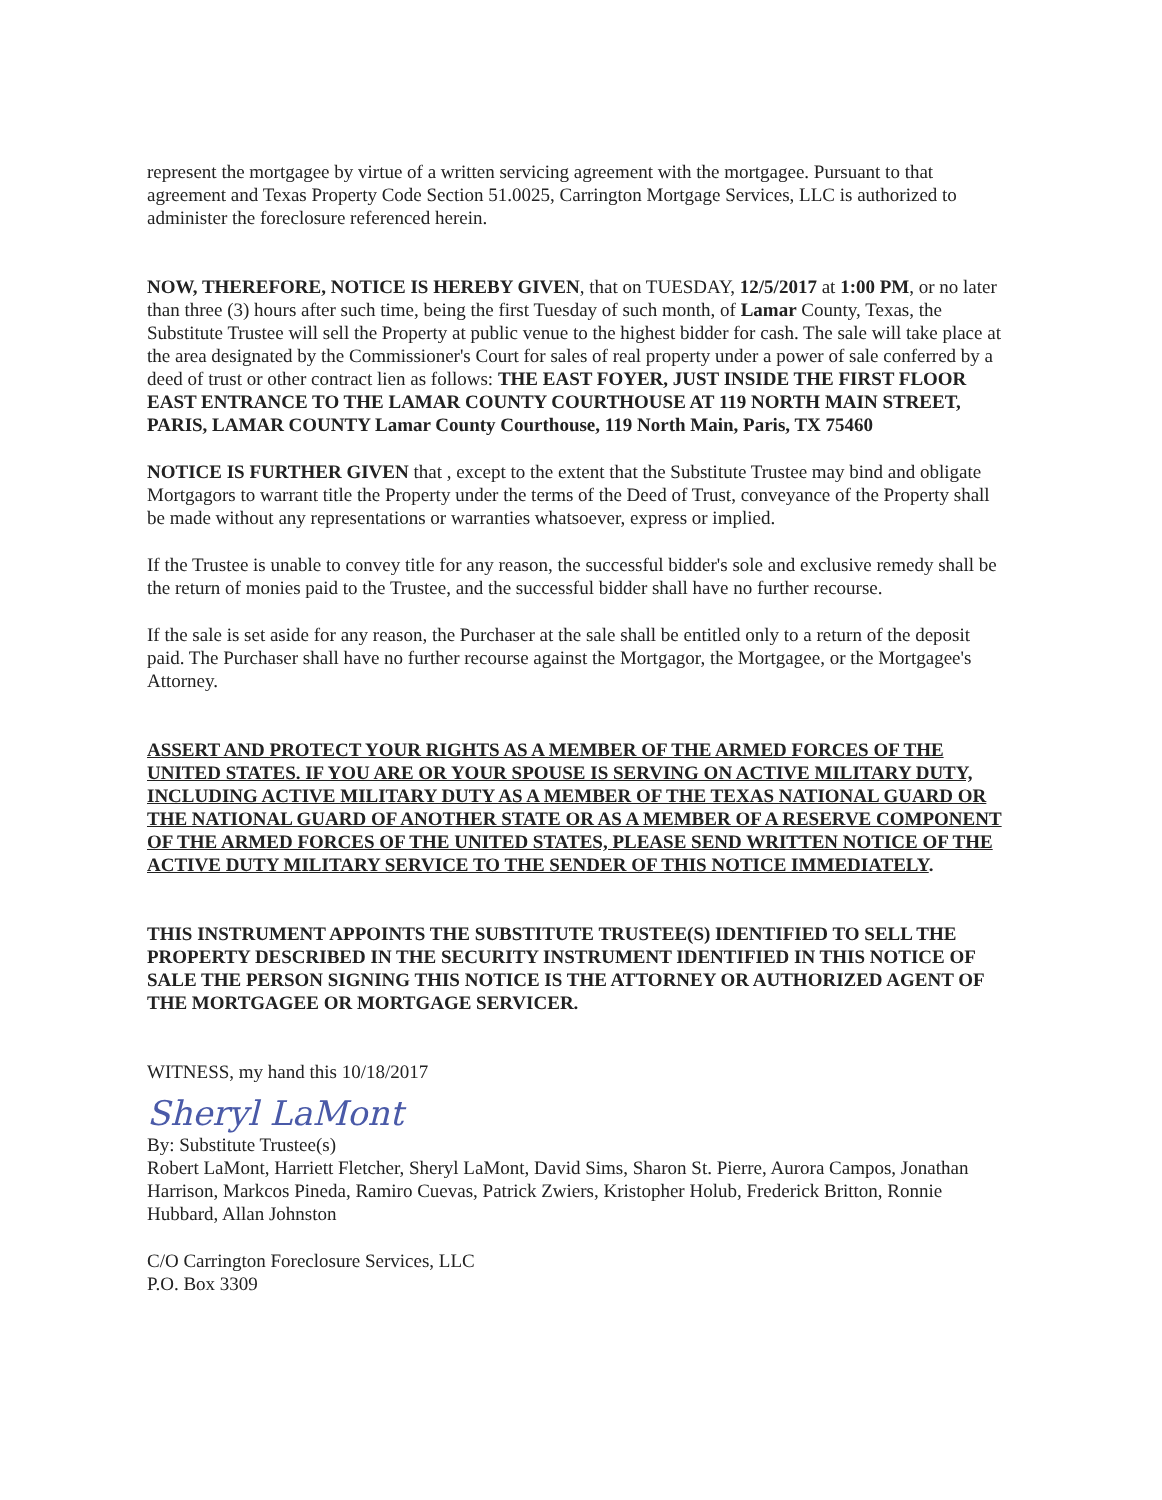represent the mortgagee by virtue of a written servicing agreement with the mortgagee. Pursuant to that agreement and Texas Property Code Section 51.0025, Carrington Mortgage Services, LLC is authorized to administer the foreclosure referenced herein.
NOW, THEREFORE, NOTICE IS HEREBY GIVEN, that on TUESDAY, 12/5/2017 at 1:00 PM, or no later than three (3) hours after such time, being the first Tuesday of such month, of Lamar County, Texas, the Substitute Trustee will sell the Property at public venue to the highest bidder for cash. The sale will take place at the area designated by the Commissioner's Court for sales of real property under a power of sale conferred by a deed of trust or other contract lien as follows: THE EAST FOYER, JUST INSIDE THE FIRST FLOOR EAST ENTRANCE TO THE LAMAR COUNTY COURTHOUSE AT 119 NORTH MAIN STREET, PARIS, LAMAR COUNTY Lamar County Courthouse, 119 North Main, Paris, TX 75460
NOTICE IS FURTHER GIVEN that , except to the extent that the Substitute Trustee may bind and obligate Mortgagors to warrant title the Property under the terms of the Deed of Trust, conveyance of the Property shall be made without any representations or warranties whatsoever, express or implied.
If the Trustee is unable to convey title for any reason, the successful bidder's sole and exclusive remedy shall be the return of monies paid to the Trustee, and the successful bidder shall have no further recourse.
If the sale is set aside for any reason, the Purchaser at the sale shall be entitled only to a return of the deposit paid. The Purchaser shall have no further recourse against the Mortgagor, the Mortgagee, or the Mortgagee's Attorney.
ASSERT AND PROTECT YOUR RIGHTS AS A MEMBER OF THE ARMED FORCES OF THE UNITED STATES. IF YOU ARE OR YOUR SPOUSE IS SERVING ON ACTIVE MILITARY DUTY, INCLUDING ACTIVE MILITARY DUTY AS A MEMBER OF THE TEXAS NATIONAL GUARD OR THE NATIONAL GUARD OF ANOTHER STATE OR AS A MEMBER OF A RESERVE COMPONENT OF THE ARMED FORCES OF THE UNITED STATES, PLEASE SEND WRITTEN NOTICE OF THE ACTIVE DUTY MILITARY SERVICE TO THE SENDER OF THIS NOTICE IMMEDIATELY.
THIS INSTRUMENT APPOINTS THE SUBSTITUTE TRUSTEE(S) IDENTIFIED TO SELL THE PROPERTY DESCRIBED IN THE SECURITY INSTRUMENT IDENTIFIED IN THIS NOTICE OF SALE THE PERSON SIGNING THIS NOTICE IS THE ATTORNEY OR AUTHORIZED AGENT OF THE MORTGAGEE OR MORTGAGE SERVICER.
WITNESS, my hand this 10/18/2017
Sheryl LaMont
By: Substitute Trustee(s)
Robert LaMont, Harriett Fletcher, Sheryl LaMont, David Sims, Sharon St. Pierre, Aurora Campos, Jonathan Harrison, Markcos Pineda, Ramiro Cuevas, Patrick Zwiers, Kristopher Holub, Frederick Britton, Ronnie Hubbard, Allan Johnston
C/O Carrington Foreclosure Services, LLC
P.O. Box 3309